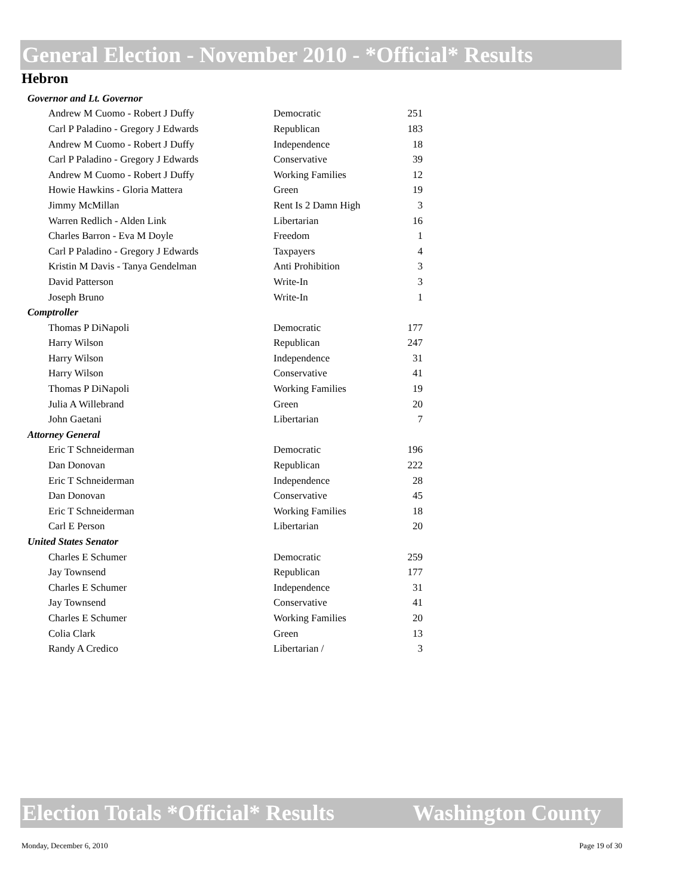General Election - November 2010 - *Official* Results
Hebron
| Governor and Lt. Governor | | |
| Andrew M Cuomo - Robert J Duffy | Democratic | 251 |
| Carl P Paladino - Gregory J Edwards | Republican | 183 |
| Andrew M Cuomo - Robert J Duffy | Independence | 18 |
| Carl P Paladino - Gregory J Edwards | Conservative | 39 |
| Andrew M Cuomo - Robert J Duffy | Working Families | 12 |
| Howie Hawkins - Gloria Mattera | Green | 19 |
| Jimmy McMillan | Rent Is 2 Damn High | 3 |
| Warren Redlich - Alden Link | Libertarian | 16 |
| Charles Barron - Eva M Doyle | Freedom | 1 |
| Carl P Paladino - Gregory J Edwards | Taxpayers | 4 |
| Kristin M Davis - Tanya Gendelman | Anti Prohibition | 3 |
| David Patterson | Write-In | 3 |
| Joseph Bruno | Write-In | 1 |
| Comptroller | | |
| Thomas P DiNapoli | Democratic | 177 |
| Harry Wilson | Republican | 247 |
| Harry Wilson | Independence | 31 |
| Harry Wilson | Conservative | 41 |
| Thomas P DiNapoli | Working Families | 19 |
| Julia A Willebrand | Green | 20 |
| John Gaetani | Libertarian | 7 |
| Attorney General | | |
| Eric T Schneiderman | Democratic | 196 |
| Dan Donovan | Republican | 222 |
| Eric T Schneiderman | Independence | 28 |
| Dan Donovan | Conservative | 45 |
| Eric T Schneiderman | Working Families | 18 |
| Carl E Person | Libertarian | 20 |
| United States Senator | | |
| Charles E Schumer | Democratic | 259 |
| Jay Townsend | Republican | 177 |
| Charles E Schumer | Independence | 31 |
| Jay Townsend | Conservative | 41 |
| Charles E Schumer | Working Families | 20 |
| Colia Clark | Green | 13 |
| Randy A Credico | Libertarian / | 3 |
Election Totals *Official* Results Washington County
Monday, December 6, 2010 Page 19 of 30